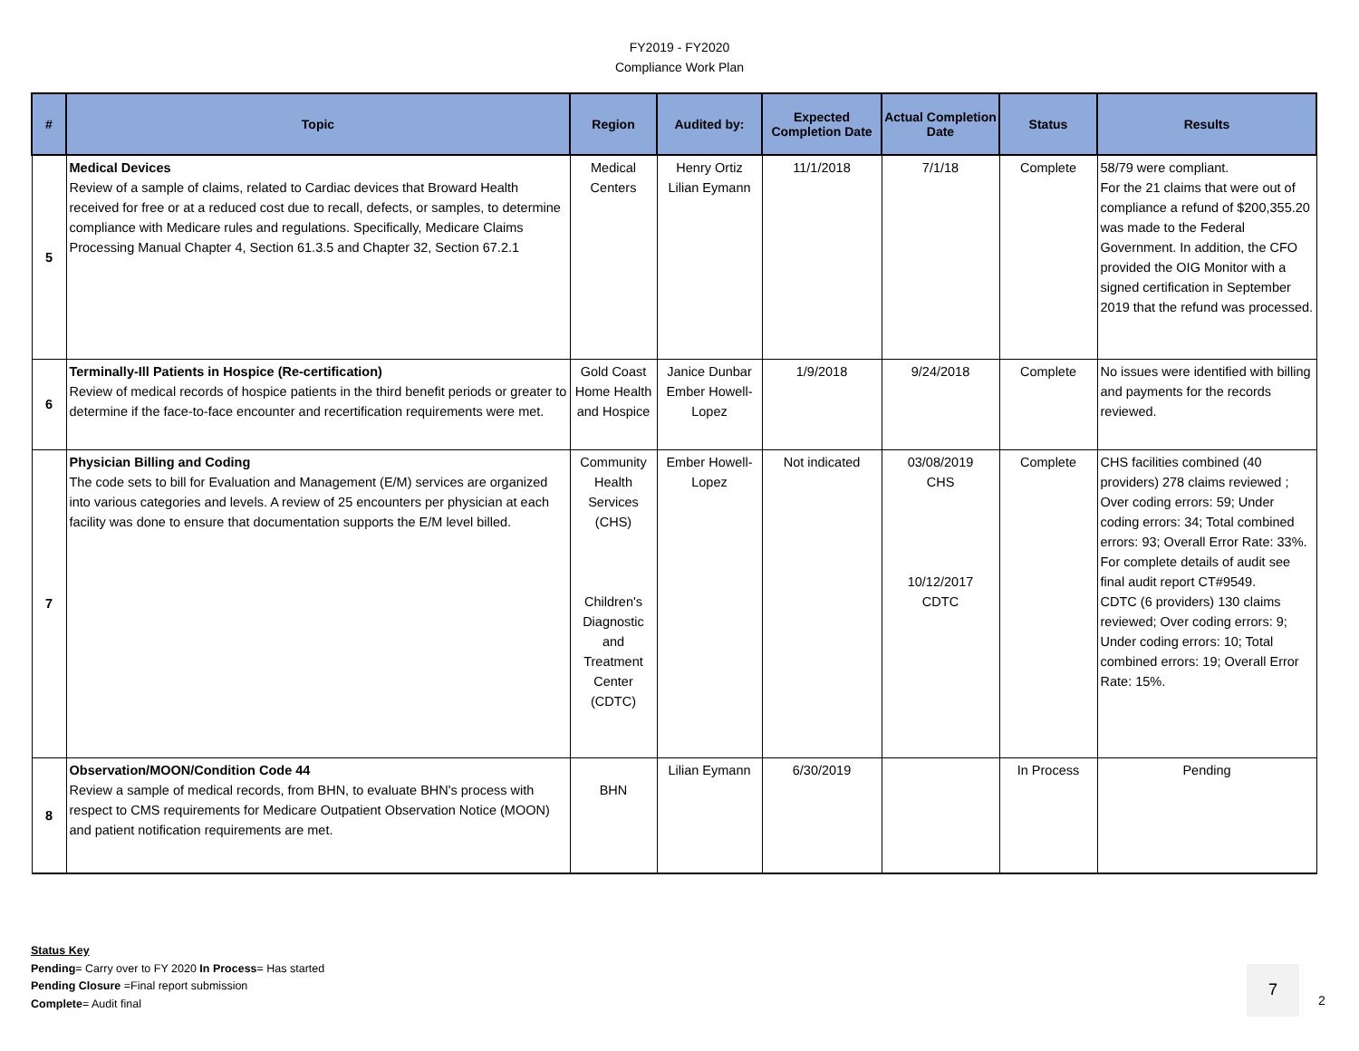FY2019 - FY2020
Compliance Work Plan
| # | Topic | Region | Audited by: | Expected Completion Date | Actual Completion Date | Status | Results |
| --- | --- | --- | --- | --- | --- | --- | --- |
| 5 | Medical Devices Review of a sample of claims, related to Cardiac devices that Broward Health received for free or at a reduced cost due to recall, defects, or samples, to determine compliance with Medicare rules and regulations. Specifically, Medicare Claims Processing Manual Chapter 4, Section 61.3.5 and Chapter 32, Section 67.2.1 | Medical Centers | Henry Ortiz Lilian Eymann | 11/1/2018 | 7/1/18 | Complete | 58/79 were compliant. For the 21 claims that were out of compliance a refund of $200,355.20 was made to the Federal Government. In addition, the CFO provided the OIG Monitor with a signed certification in September 2019 that the refund was processed. |
| 6 | Terminally-Ill Patients in Hospice (Re-certification) Review of medical records of hospice patients in the third benefit periods or greater to determine if the face-to-face encounter and recertification requirements were met. | Gold Coast Home Health and Hospice | Janice Dunbar Ember Howell-Lopez | 1/9/2018 | 9/24/2018 | Complete | No issues were identified with billing and payments for the records reviewed. |
| 7 | Physician Billing and Coding The code sets to bill for Evaluation and Management (E/M) services are organized into various categories and levels. A review of 25 encounters per physician at each facility was done to ensure that documentation supports the E/M level billed. | Community Health Services (CHS) Children's Diagnostic and Treatment Center (CDTC) | Ember Howell-Lopez | Not indicated | 03/08/2019 CHS 10/12/2017 CDTC | Complete | CHS facilities combined (40 providers) 278 claims reviewed ; Over coding errors: 59; Under coding errors: 34; Total combined errors: 93; Overall Error Rate: 33%. For complete details of audit see final audit report CT#9549. CDTC (6 providers) 130 claims reviewed; Over coding errors: 9; Under coding errors: 10; Total combined errors: 19; Overall Error Rate: 15%. |
| 8 | Observation/MOON/Condition Code 44 Review a sample of medical records, from BHN, to evaluate BHN's process with respect to CMS requirements for Medicare Outpatient Observation Notice (MOON) and patient notification requirements are met. | BHN | Lilian Eymann | 6/30/2019 | | In Process | Pending |
Status Key
Pending= Carry over to FY 2020 In Process= Has started
Pending Closure =Final report submission
Complete= Audit final
7
2